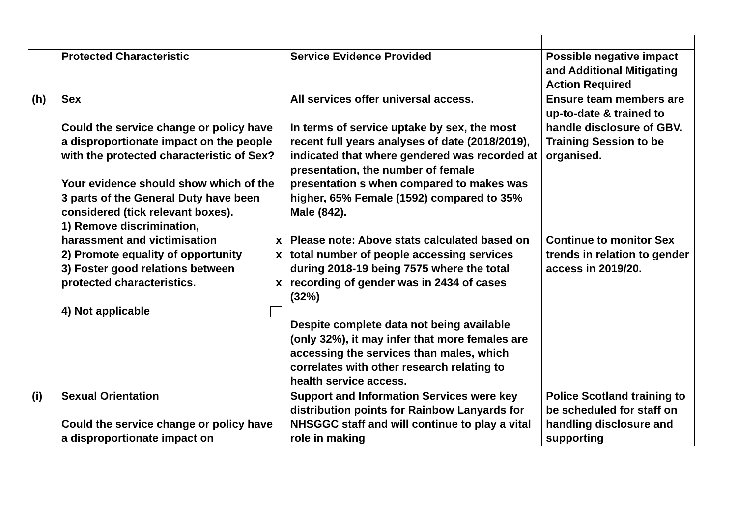| | Protected Characteristic | Service Evidence Provided | Possible negative impact and Additional Mitigating Action Required |
| (h) | Sex Could the service change or policy have a disproportionate impact on the people with the protected characteristic of Sex? Your evidence should show which of the 3 parts of the General Duty have been considered (tick relevant boxes). 1) Remove discrimination, harassment and victimisation x 2) Promote equality of opportunity x 3) Foster good relations between protected characteristics. x 4) Not applicable | All services offer universal access. In terms of service uptake by sex, the most recent full years analyses of date (2018/2019), indicated that where gendered was recorded at presentation, the number of female presentation s when compared to makes was higher, 65% Female (1592) compared to 35% Male (842). Please note: Above stats calculated based on total number of people accessing services during 2018-19 being 7575 where the total recording of gender was in 2434 of cases (32%) Despite complete data not being available (only 32%), it may infer that more females are accessing the services than males, which correlates with other research relating to health service access. | Ensure team members are up-to-date & trained to handle disclosure of GBV. Training Session to be organised. Continue to monitor Sex trends in relation to gender access in 2019/20. |
| (i) | Sexual Orientation Could the service change or policy have a disproportionate impact on | Support and Information Services were key distribution points for Rainbow Lanyards for NHSGGC staff and will continue to play a vital role in making | Police Scotland training to be scheduled for staff on handling disclosure and supporting |